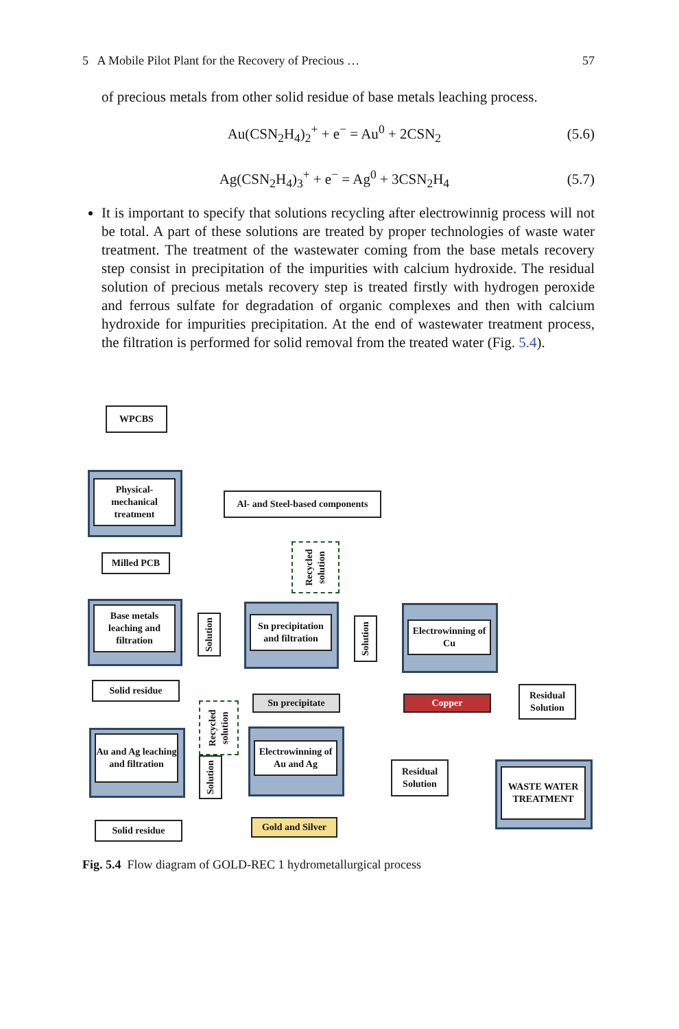5 A Mobile Pilot Plant for the Recovery of Precious … 57
of precious metals from other solid residue of base metals leaching process.
Au(CSN<sub>2</sub>H<sub>4</sub>)<sub>2</sub><sup>+</sup> + e<sup>−</sup> = Au<sup>0</sup> + 2CSN<sub>2</sub> (5.6)
Ag(CSN<sub>2</sub>H<sub>4</sub>)<sub>3</sub><sup>+</sup> + e<sup>−</sup> = Ag<sup>0</sup> + 3CSN<sub>2</sub>H<sub>4</sub> (5.7)
It is important to specify that solutions recycling after electrowinnig process will not be total. A part of these solutions are treated by proper technologies of waste water treatment. The treatment of the wastewater coming from the base metals recovery step consist in precipitation of the impurities with calcium hydroxide. The residual solution of precious metals recovery step is treated firstly with hydrogen peroxide and ferrous sulfate for degradation of organic complexes and then with calcium hydroxide for impurities precipitation. At the end of wastewater treatment process, the filtration is performed for solid removal from the treated water (Fig. 5.4).
WPCBS
Physical-mechanical treatment
Al- and Steel-based components
Milled PCB
Recycled solution
Base metals leaching and filtration
Solution
Sn precipitation and filtration
Solution
Electrowinning of Cu
Solid residue
Sn precipitate Copper
Residual Solution
Recycled solution
Au and Ag leaching and filtration
Solution
Electrowinning of Au and Ag
Residual Solution
WASTE WATER TREATMENT
Solid residue
Gold and Silver
Fig. 5.4 Flow diagram of GOLD-REC 1 hydrometallurgical process